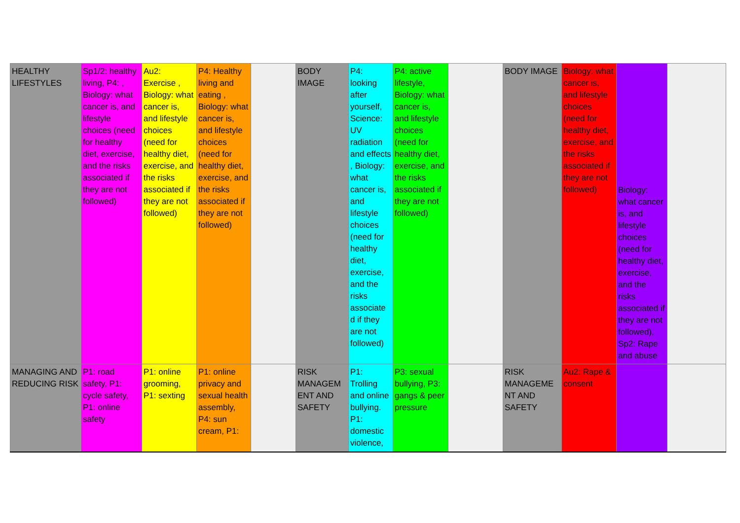| HEALTHY LIFESTYLES | Sp1/2: healthy living, P4: , Biology: what cancer is, and lifestyle choices (need for healthy diet, exercise, and the risks associated if they are not followed) | Au2: Exercise , Biology: what cancer is, and lifestyle choices (need for healthy diet, exercise, and the risks associated if they are not followed) | P4: Healthy living and eating , Biology: what cancer is, and lifestyle choices (need for healthy diet, exercise, and the risks associated if they are not followed) | | BODY IMAGE | P4: looking after yourself, Science: UV radiation and effects , Biology: what cancer is, and lifestyle choices (need for healthy diet, exercise, and the risks associate d if they are not followed) | P4: active lifestyle, Biology: what cancer is, and lifestyle choices (need for healthy diet, exercise, and the risks associated if they are not followed) | | BODY IMAGE | Biology: what cancer is, and lifestyle choices (need for healthy diet, exercise, and the risks associated if they are not followed) | Biology: what cancer is, and lifestyle choices (need for healthy diet, exercise, and the risks associated if they are not followed), Sp2: Rape and abuse | |
| MANAGING AND REDUCING RISK | P1: road safety, P1: cycle safety, P1: online safety | P1: online grooming, P1: sexting | P1: online privacy and sexual health assembly, P4: sun cream, P1: | | RISK MANAGEM ENT AND SAFETY | P1: Trolling and online bullying. P1: domestic violence, | P3: sexual bullying, P3: gangs & peer pressure | | RISK MANAGEME NT AND SAFETY | Au2: Rape & consent | | |